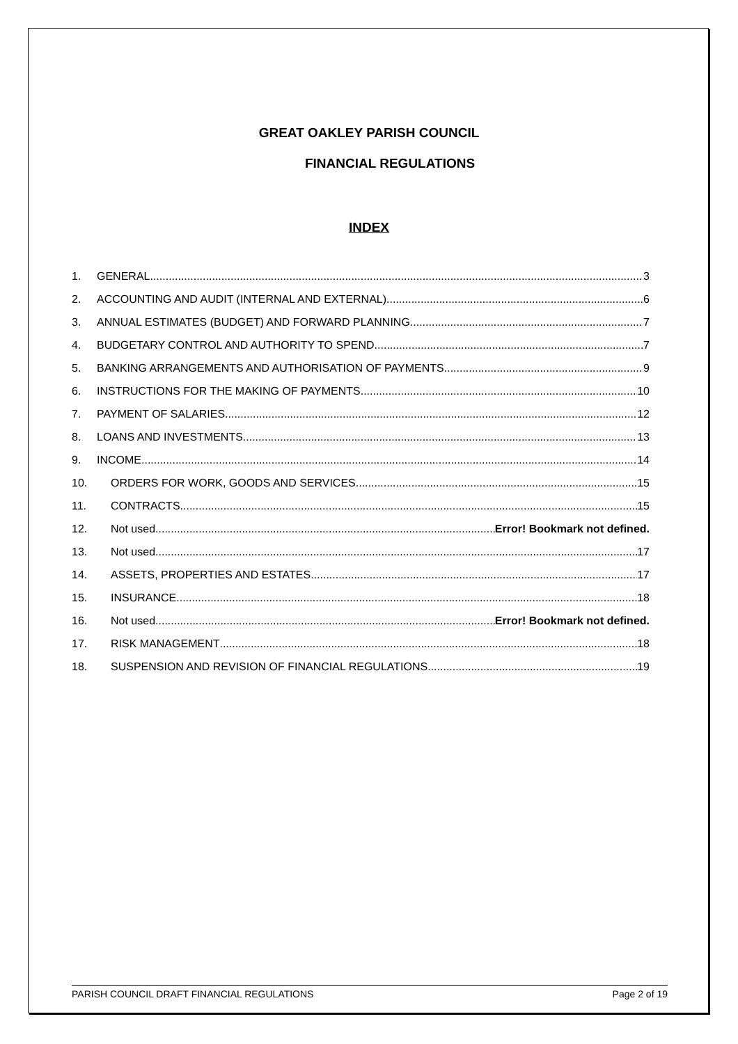GREAT OAKLEY PARISH COUNCIL
FINANCIAL REGULATIONS
INDEX
1. GENERAL 3
2. ACCOUNTING AND AUDIT (INTERNAL AND EXTERNAL) 6
3. ANNUAL ESTIMATES (BUDGET) AND FORWARD PLANNING 7
4. BUDGETARY CONTROL AND AUTHORITY TO SPEND 7
5. BANKING ARRANGEMENTS AND AUTHORISATION OF PAYMENTS 9
6. INSTRUCTIONS FOR THE MAKING OF PAYMENTS 10
7. PAYMENT OF SALARIES 12
8. LOANS AND INVESTMENTS 13
9. INCOME 14
10. ORDERS FOR WORK, GOODS AND SERVICES 15
11. CONTRACTS 15
12. Not used Error! Bookmark not defined.
13. Not used 17
14. ASSETS, PROPERTIES AND ESTATES 17
15. INSURANCE 18
16. Not used Error! Bookmark not defined.
17. RISK MANAGEMENT 18
18. SUSPENSION AND REVISION OF FINANCIAL REGULATIONS 19
PARISH COUNCIL DRAFT FINANCIAL REGULATIONS Page 2 of 19